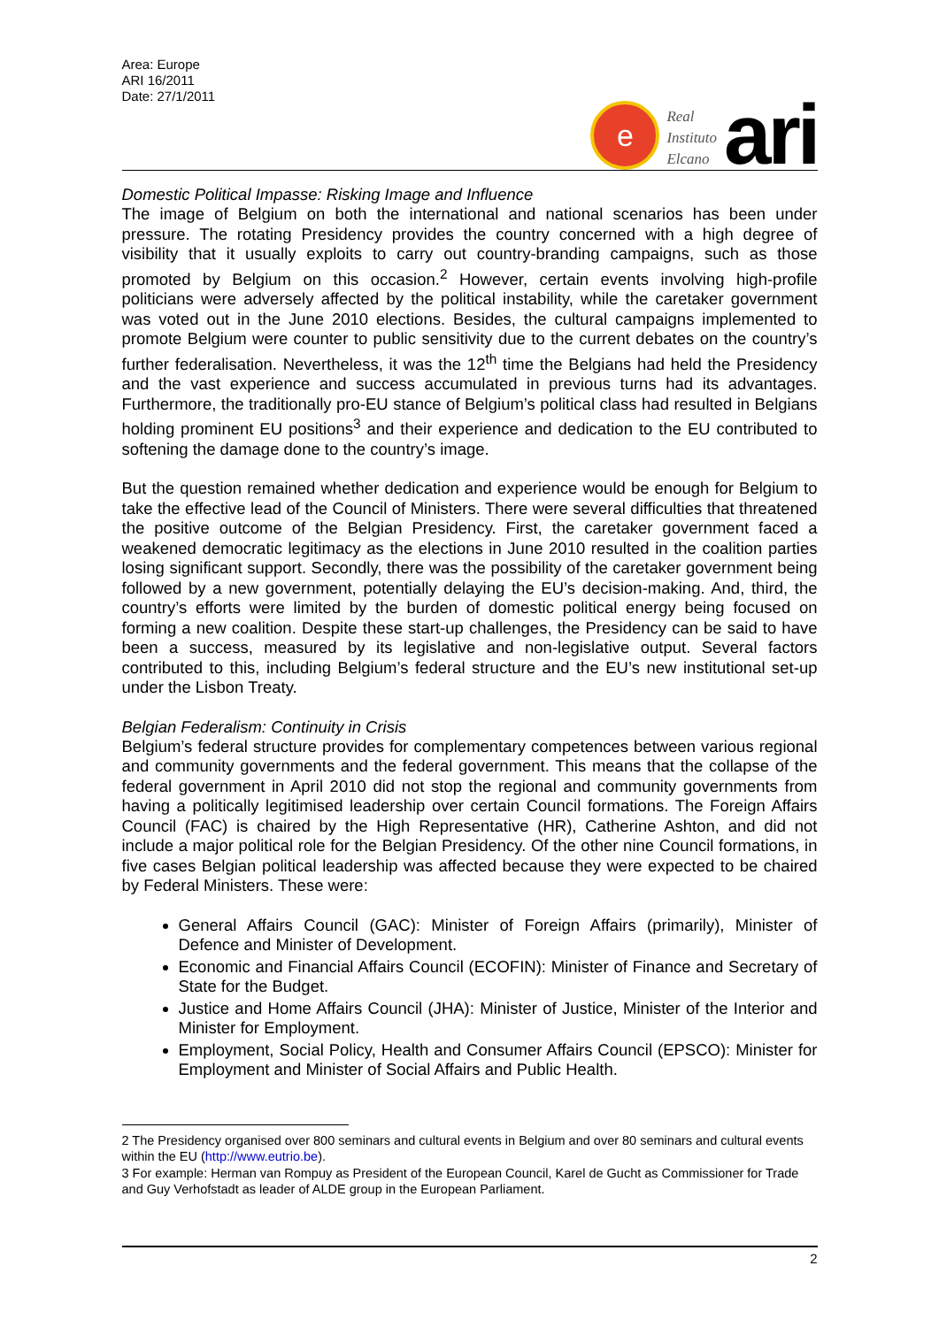Area: Europe
ARI 16/2011
Date: 27/1/2011
e
Real
Instituto
Elcano
ari
Domestic Political Impasse: Risking Image and Influence
The image of Belgium on both the international and national scenarios has been under pressure. The rotating Presidency provides the country concerned with a high degree of visibility that it usually exploits to carry out country-branding campaigns, such as those promoted by Belgium on this occasion.<sup>2</sup> However, certain events involving high-profile politicians were adversely affected by the political instability, while the caretaker government was voted out in the June 2010 elections. Besides, the cultural campaigns implemented to promote Belgium were counter to public sensitivity due to the current debates on the country’s further federalisation. Nevertheless, it was the 12<sup>th</sup> time the Belgians had held the Presidency and the vast experience and success accumulated in previous turns had its advantages. Furthermore, the traditionally pro-EU stance of Belgium’s political class had resulted in Belgians holding prominent EU positions<sup>3</sup> and their experience and dedication to the EU contributed to softening the damage done to the country’s image.
But the question remained whether dedication and experience would be enough for Belgium to take the effective lead of the Council of Ministers. There were several difficulties that threatened the positive outcome of the Belgian Presidency. First, the caretaker government faced a weakened democratic legitimacy as the elections in June 2010 resulted in the coalition parties losing significant support. Secondly, there was the possibility of the caretaker government being followed by a new government, potentially delaying the EU’s decision-making. And, third, the country’s efforts were limited by the burden of domestic political energy being focused on forming a new coalition. Despite these start-up challenges, the Presidency can be said to have been a success, measured by its legislative and non-legislative output. Several factors contributed to this, including Belgium’s federal structure and the EU’s new institutional set-up under the Lisbon Treaty.
Belgian Federalism: Continuity in Crisis
Belgium’s federal structure provides for complementary competences between various regional and community governments and the federal government. This means that the collapse of the federal government in April 2010 did not stop the regional and community governments from having a politically legitimised leadership over certain Council formations. The Foreign Affairs Council (FAC) is chaired by the High Representative (HR), Catherine Ashton, and did not include a major political role for the Belgian Presidency. Of the other nine Council formations, in five cases Belgian political leadership was affected because they were expected to be chaired by Federal Ministers. These were:
General Affairs Council (GAC): Minister of Foreign Affairs (primarily), Minister of Defence and Minister of Development.
Economic and Financial Affairs Council (ECOFIN): Minister of Finance and Secretary of State for the Budget.
Justice and Home Affairs Council (JHA): Minister of Justice, Minister of the Interior and Minister for Employment.
Employment, Social Policy, Health and Consumer Affairs Council (EPSCO): Minister for Employment and Minister of Social Affairs and Public Health.
2 The Presidency organised over 800 seminars and cultural events in Belgium and over 80 seminars and cultural events within the EU (http://www.eutrio.be).
3 For example: Herman van Rompuy as President of the European Council, Karel de Gucht as Commissioner for Trade and Guy Verhofstadt as leader of ALDE group in the European Parliament.
2